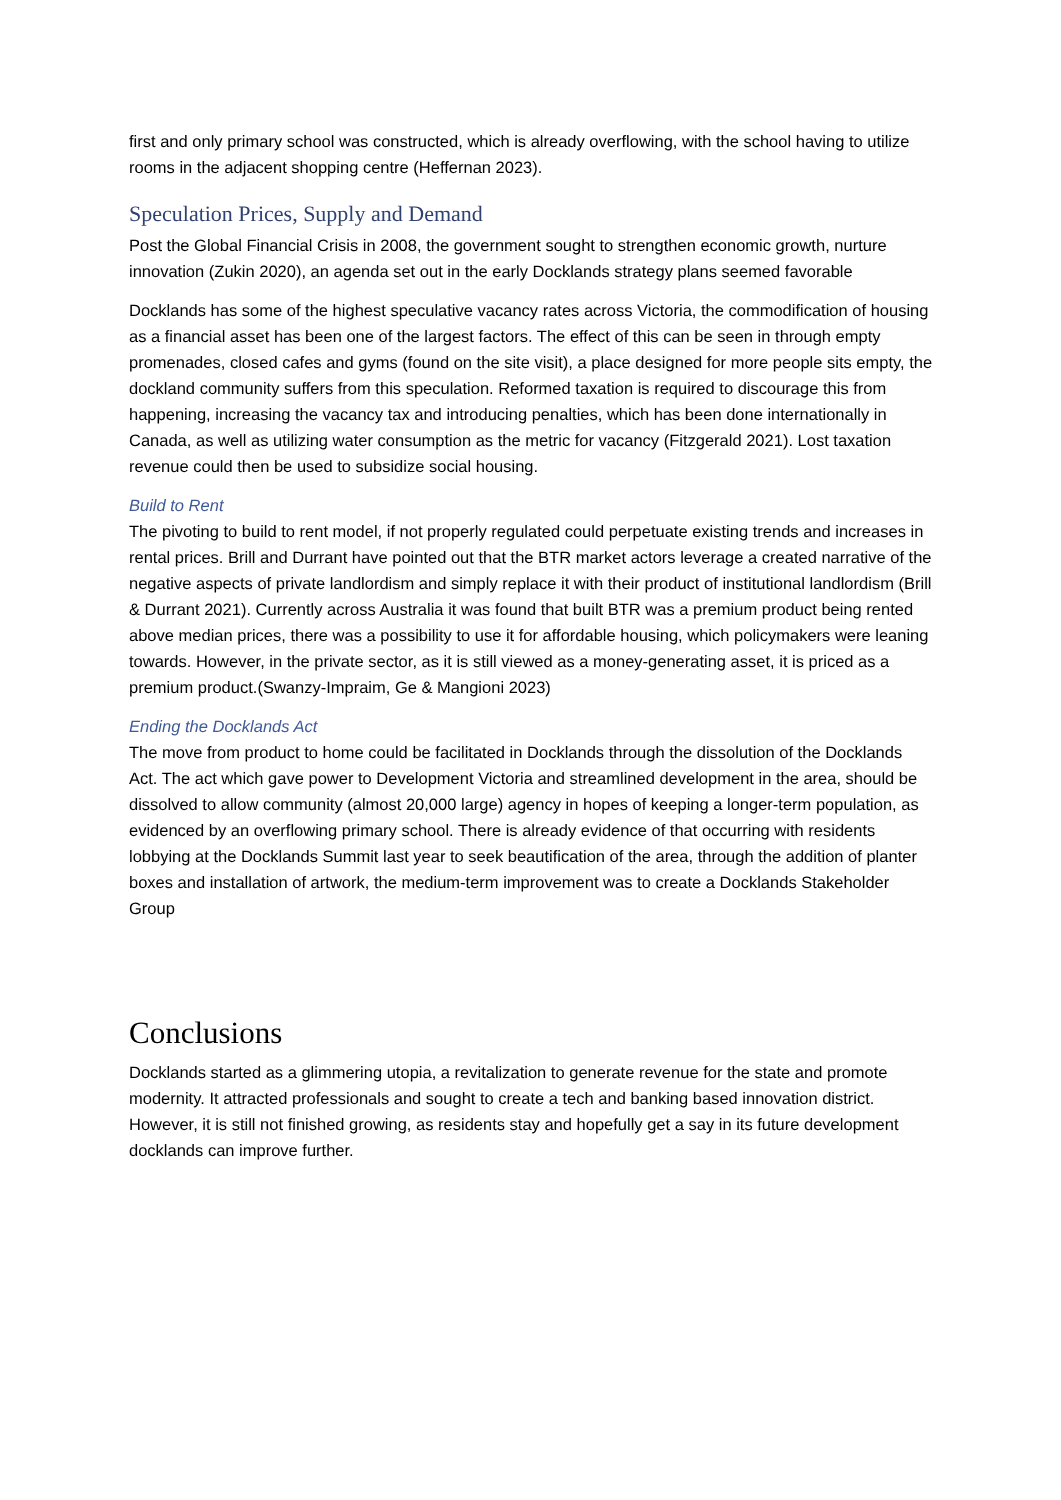first and only primary school was constructed, which is already overflowing, with the school having to utilize rooms in the adjacent shopping centre (Heffernan 2023).
Speculation Prices, Supply and Demand
Post the Global Financial Crisis in 2008, the government sought to strengthen economic growth, nurture innovation (Zukin 2020), an agenda set out in the early Docklands strategy plans seemed favorable
Docklands has some of the highest speculative vacancy rates across Victoria, the commodification of housing as a financial asset has been one of the largest factors. The effect of this can be seen in through empty promenades, closed cafes and gyms (found on the site visit), a place designed for more people sits empty, the dockland community suffers from this speculation. Reformed taxation is required to discourage this from happening, increasing the vacancy tax and introducing penalties, which has been done internationally in Canada, as well as utilizing water consumption as the metric for vacancy (Fitzgerald 2021). Lost taxation revenue could then be used to subsidize social housing.
Build to Rent
The pivoting to build to rent model, if not properly regulated could perpetuate existing trends and increases in rental prices. Brill and Durrant have pointed out that the BTR market actors leverage a created narrative of the negative aspects of private landlordism and simply replace it with their product of institutional landlordism (Brill & Durrant 2021). Currently across Australia it was found that built BTR was a premium product being rented above median prices, there was a possibility to use it for affordable housing, which policymakers were leaning towards. However, in the private sector, as it is still viewed as a money-generating asset, it is priced as a premium product.(Swanzy-Impraim, Ge & Mangioni 2023)
Ending the Docklands Act
The move from product to home could be facilitated in Docklands through the dissolution of the Docklands Act. The act which gave power to Development Victoria and streamlined development in the area, should be dissolved to allow community (almost 20,000 large) agency in hopes of keeping a longer-term population, as evidenced by an overflowing primary school. There is already evidence of that occurring with residents lobbying at the Docklands Summit last year to seek beautification of the area, through the addition of planter boxes and installation of artwork, the medium-term improvement was to create a Docklands Stakeholder Group
Conclusions
Docklands started as a glimmering utopia, a revitalization to generate revenue for the state and promote modernity. It attracted professionals and sought to create a tech and banking based innovation district. However, it is still not finished growing, as residents stay and hopefully get a say in its future development docklands can improve further.